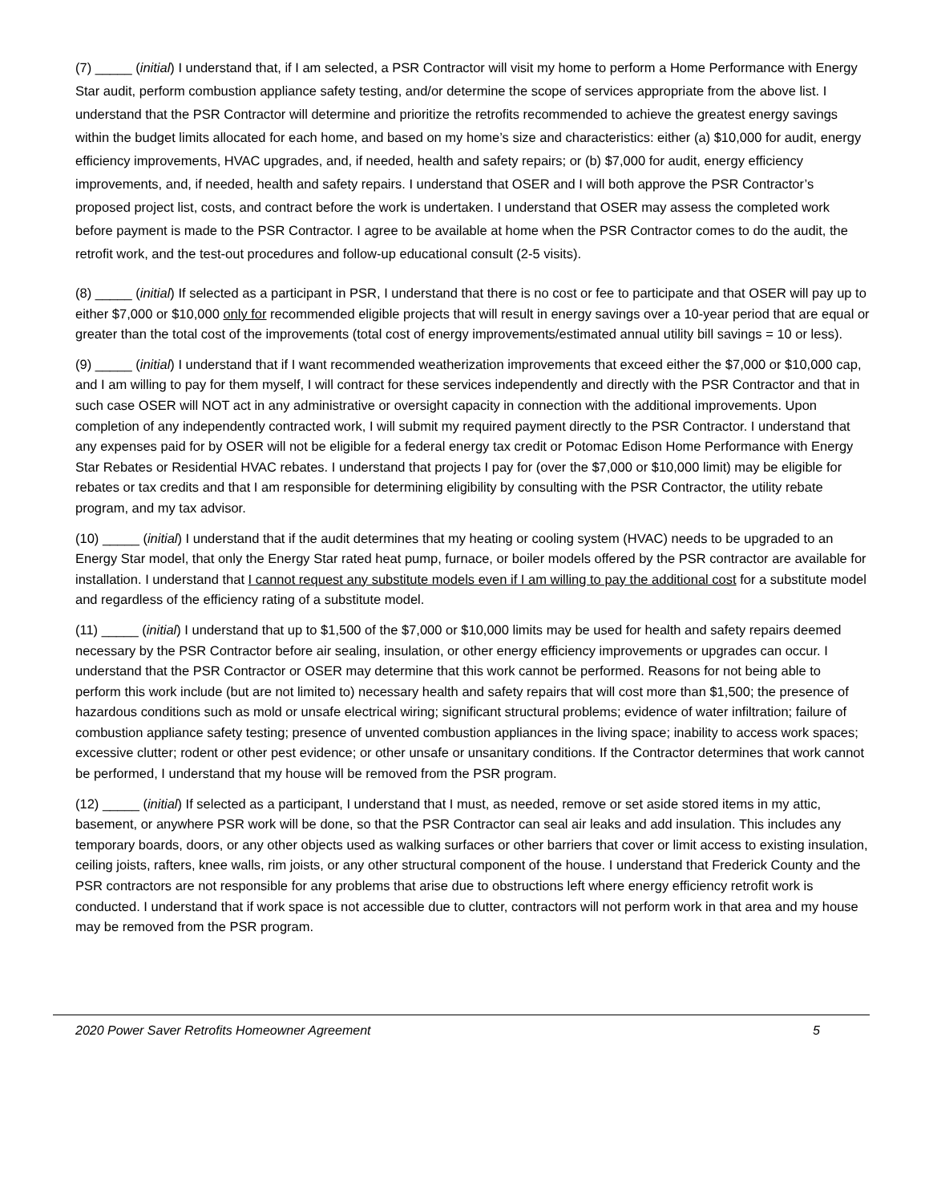(7) _____ (initial) I understand that, if I am selected, a PSR Contractor will visit my home to perform a Home Performance with Energy Star audit, perform combustion appliance safety testing, and/or determine the scope of services appropriate from the above list. I understand that the PSR Contractor will determine and prioritize the retrofits recommended to achieve the greatest energy savings within the budget limits allocated for each home, and based on my home’s size and characteristics: either (a) $10,000 for audit, energy efficiency improvements, HVAC upgrades, and, if needed, health and safety repairs; or (b) $7,000 for audit, energy efficiency improvements, and, if needed, health and safety repairs. I understand that OSER and I will both approve the PSR Contractor’s proposed project list, costs, and contract before the work is undertaken. I understand that OSER may assess the completed work before payment is made to the PSR Contractor. I agree to be available at home when the PSR Contractor comes to do the audit, the retrofit work, and the test-out procedures and follow-up educational consult (2-5 visits).
(8) _____ (initial) If selected as a participant in PSR, I understand that there is no cost or fee to participate and that OSER will pay up to either $7,000 or $10,000 only for recommended eligible projects that will result in energy savings over a 10-year period that are equal or greater than the total cost of the improvements (total cost of energy improvements/estimated annual utility bill savings = 10 or less).
(9) _____ (initial) I understand that if I want recommended weatherization improvements that exceed either the $7,000 or $10,000 cap, and I am willing to pay for them myself, I will contract for these services independently and directly with the PSR Contractor and that in such case OSER will NOT act in any administrative or oversight capacity in connection with the additional improvements. Upon completion of any independently contracted work, I will submit my required payment directly to the PSR Contractor. I understand that any expenses paid for by OSER will not be eligible for a federal energy tax credit or Potomac Edison Home Performance with Energy Star Rebates or Residential HVAC rebates. I understand that projects I pay for (over the $7,000 or $10,000 limit) may be eligible for rebates or tax credits and that I am responsible for determining eligibility by consulting with the PSR Contractor, the utility rebate program, and my tax advisor.
(10) _____ (initial) I understand that if the audit determines that my heating or cooling system (HVAC) needs to be upgraded to an Energy Star model, that only the Energy Star rated heat pump, furnace, or boiler models offered by the PSR contractor are available for installation. I understand that I cannot request any substitute models even if I am willing to pay the additional cost for a substitute model and regardless of the efficiency rating of a substitute model.
(11) _____ (initial) I understand that up to $1,500 of the $7,000 or $10,000 limits may be used for health and safety repairs deemed necessary by the PSR Contractor before air sealing, insulation, or other energy efficiency improvements or upgrades can occur. I understand that the PSR Contractor or OSER may determine that this work cannot be performed. Reasons for not being able to perform this work include (but are not limited to) necessary health and safety repairs that will cost more than $1,500; the presence of hazardous conditions such as mold or unsafe electrical wiring; significant structural problems; evidence of water infiltration; failure of combustion appliance safety testing; presence of unvented combustion appliances in the living space; inability to access work spaces; excessive clutter; rodent or other pest evidence; or other unsafe or unsanitary conditions. If the Contractor determines that work cannot be performed, I understand that my house will be removed from the PSR program.
(12) _____ (initial) If selected as a participant, I understand that I must, as needed, remove or set aside stored items in my attic, basement, or anywhere PSR work will be done, so that the PSR Contractor can seal air leaks and add insulation. This includes any temporary boards, doors, or any other objects used as walking surfaces or other barriers that cover or limit access to existing insulation, ceiling joists, rafters, knee walls, rim joists, or any other structural component of the house. I understand that Frederick County and the PSR contractors are not responsible for any problems that arise due to obstructions left where energy efficiency retrofit work is conducted. I understand that if work space is not accessible due to clutter, contractors will not perform work in that area and my house may be removed from the PSR program.
2020 Power Saver Retrofits Homeowner Agreement 5